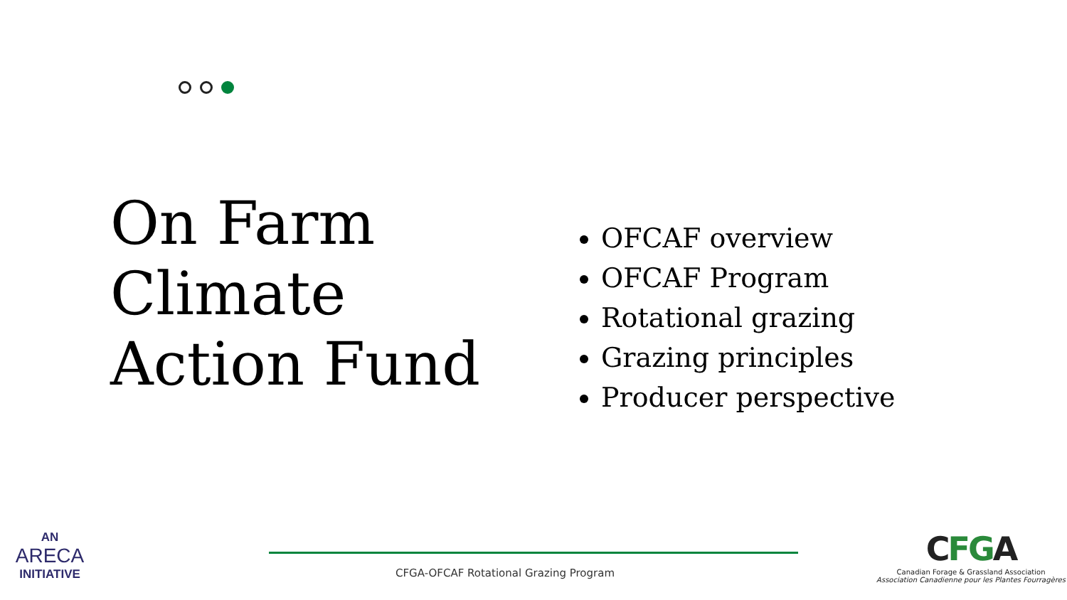On Farm Climate Action Fund
OFCAF overview
OFCAF Program
Rotational grazing
Grazing principles
Producer perspective
CFGA-OFCAF Rotational Grazing Program
AN
ARECA
INITIATIVE
CFGA
Canadian Forage & Grassland Association
Association Canadienne pour les Plantes Fourragères